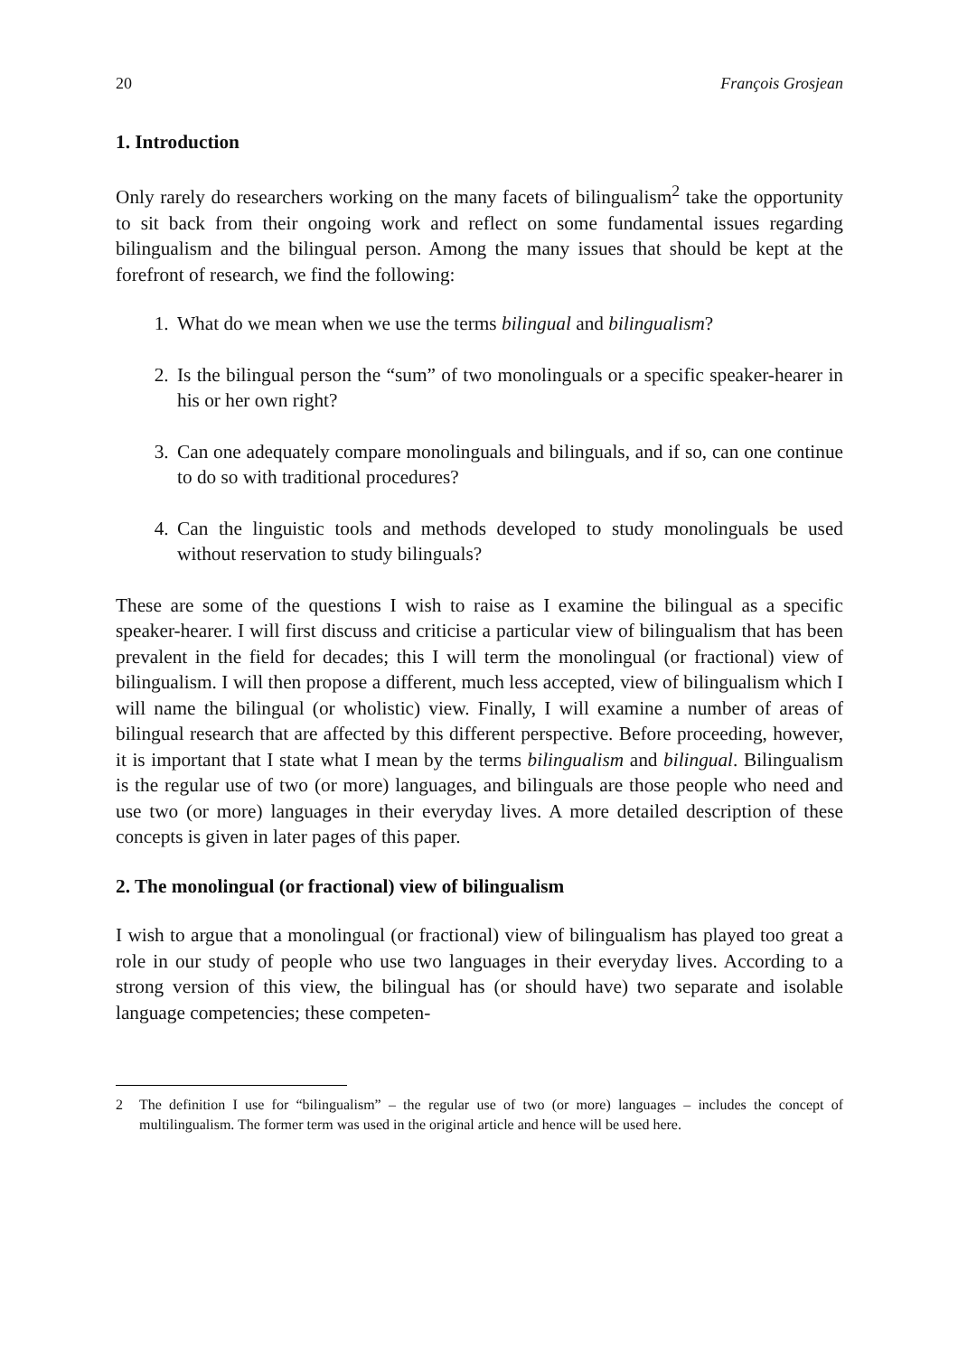20 François Grosjean
1. Introduction
Only rarely do researchers working on the many facets of bilingualism<sup>2</sup> take the opportunity to sit back from their ongoing work and reflect on some fundamental issues regarding bilingualism and the bilingual person. Among the many issues that should be kept at the forefront of research, we find the following:
1. What do we mean when we use the terms bilingual and bilingualism?
2. Is the bilingual person the “sum” of two monolinguals or a specific speaker-hearer in his or her own right?
3. Can one adequately compare monolinguals and bilinguals, and if so, can one continue to do so with traditional procedures?
4. Can the linguistic tools and methods developed to study monolinguals be used without reservation to study bilinguals?
These are some of the questions I wish to raise as I examine the bilingual as a specific speaker-hearer. I will first discuss and criticise a particular view of bilingualism that has been prevalent in the field for decades; this I will term the monolingual (or fractional) view of bilingualism. I will then propose a different, much less accepted, view of bilingualism which I will name the bilingual (or wholistic) view. Finally, I will examine a number of areas of bilingual research that are affected by this different perspective. Before proceeding, however, it is important that I state what I mean by the terms bilingualism and bilingual. Bilingualism is the regular use of two (or more) languages, and bilinguals are those people who need and use two (or more) languages in their everyday lives. A more detailed description of these concepts is given in later pages of this paper.
2. The monolingual (or fractional) view of bilingualism
I wish to argue that a monolingual (or fractional) view of bilingualism has played too great a role in our study of people who use two languages in their everyday lives. According to a strong version of this view, the bilingual has (or should have) two separate and isolable language competencies; these competen-
2 The definition I use for “bilingualism” – the regular use of two (or more) languages – includes the concept of multilingualism. The former term was used in the original article and hence will be used here.